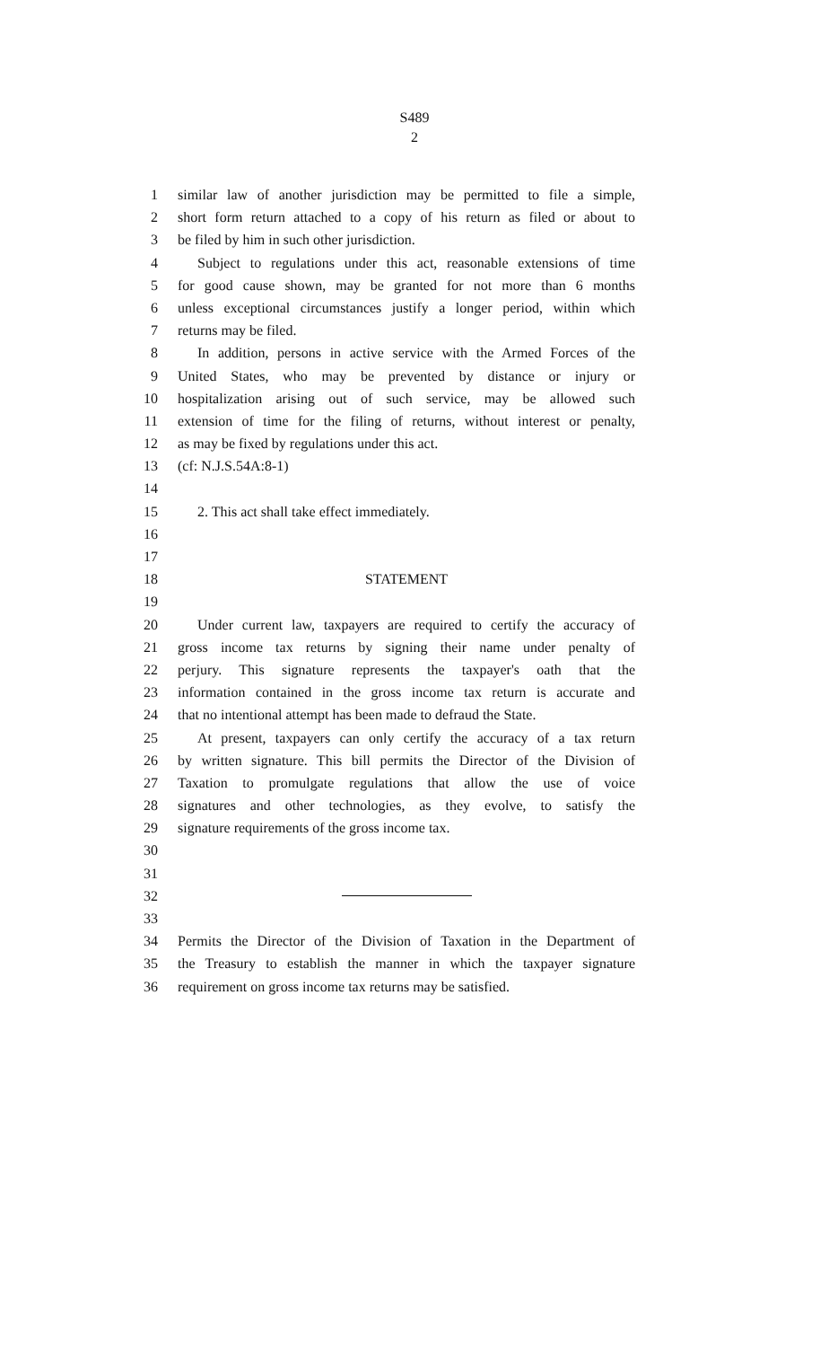S489
2
1 similar law of another jurisdiction may be permitted to file a simple,
2 short form return attached to a copy of his return as filed or about to
3 be filed by him in such other jurisdiction.
4 Subject to regulations under this act, reasonable extensions of time
5 for good cause shown, may be granted for not more than 6 months
6 unless exceptional circumstances justify a longer period, within which
7 returns may be filed.
8 In addition, persons in active service with the Armed Forces of the
9 United States, who may be prevented by distance or injury or
10 hospitalization arising out of such service, may be allowed such
11 extension of time for the filing of returns, without interest or penalty,
12 as may be fixed by regulations under this act.
13 (cf: N.J.S.54A:8-1)
14
15 2. This act shall take effect immediately.
16
17
18 STATEMENT
19
20 Under current law, taxpayers are required to certify the accuracy of
21 gross income tax returns by signing their name under penalty of
22 perjury. This signature represents the taxpayer's oath that the
23 information contained in the gross income tax return is accurate and
24 that no intentional attempt has been made to defraud the State.
25 At present, taxpayers can only certify the accuracy of a tax return
26 by written signature. This bill permits the Director of the Division of
27 Taxation to promulgate regulations that allow the use of voice
28 signatures and other technologies, as they evolve, to satisfy the
29 signature requirements of the gross income tax.
30
31
32
33
34 Permits the Director of the Division of Taxation in the Department of
35 the Treasury to establish the manner in which the taxpayer signature
36 requirement on gross income tax returns may be satisfied.